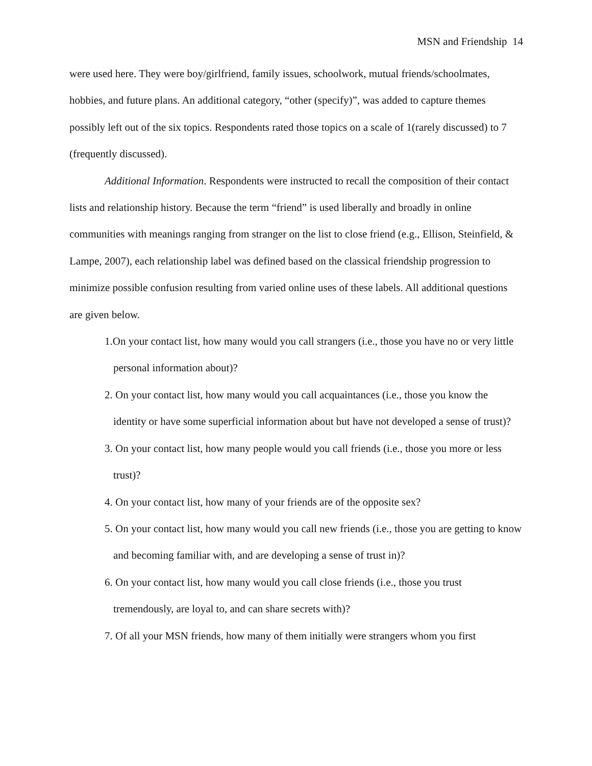MSN and Friendship 14
were used here. They were boy/girlfriend, family issues, schoolwork, mutual friends/schoolmates, hobbies, and future plans. An additional category, “other (specify)”, was added to capture themes possibly left out of the six topics. Respondents rated those topics on a scale of 1(rarely discussed) to 7 (frequently discussed).
Additional Information. Respondents were instructed to recall the composition of their contact lists and relationship history. Because the term “friend” is used liberally and broadly in online communities with meanings ranging from stranger on the list to close friend (e.g., Ellison, Steinfield, & Lampe, 2007), each relationship label was defined based on the classical friendship progression to minimize possible confusion resulting from varied online uses of these labels. All additional questions are given below.
1.On your contact list, how many would you call strangers (i.e., those you have no or very little personal information about)?
2. On your contact list, how many would you call acquaintances (i.e., those you know the identity or have some superficial information about but have not developed a sense of trust)?
3. On your contact list, how many people would you call friends (i.e., those you more or less trust)?
4. On your contact list, how many of your friends are of the opposite sex?
5. On your contact list, how many would you call new friends (i.e., those you are getting to know and becoming familiar with, and are developing a sense of trust in)?
6. On your contact list, how many would you call close friends (i.e., those you trust tremendously, are loyal to, and can share secrets with)?
7. Of all your MSN friends, how many of them initially were strangers whom you first